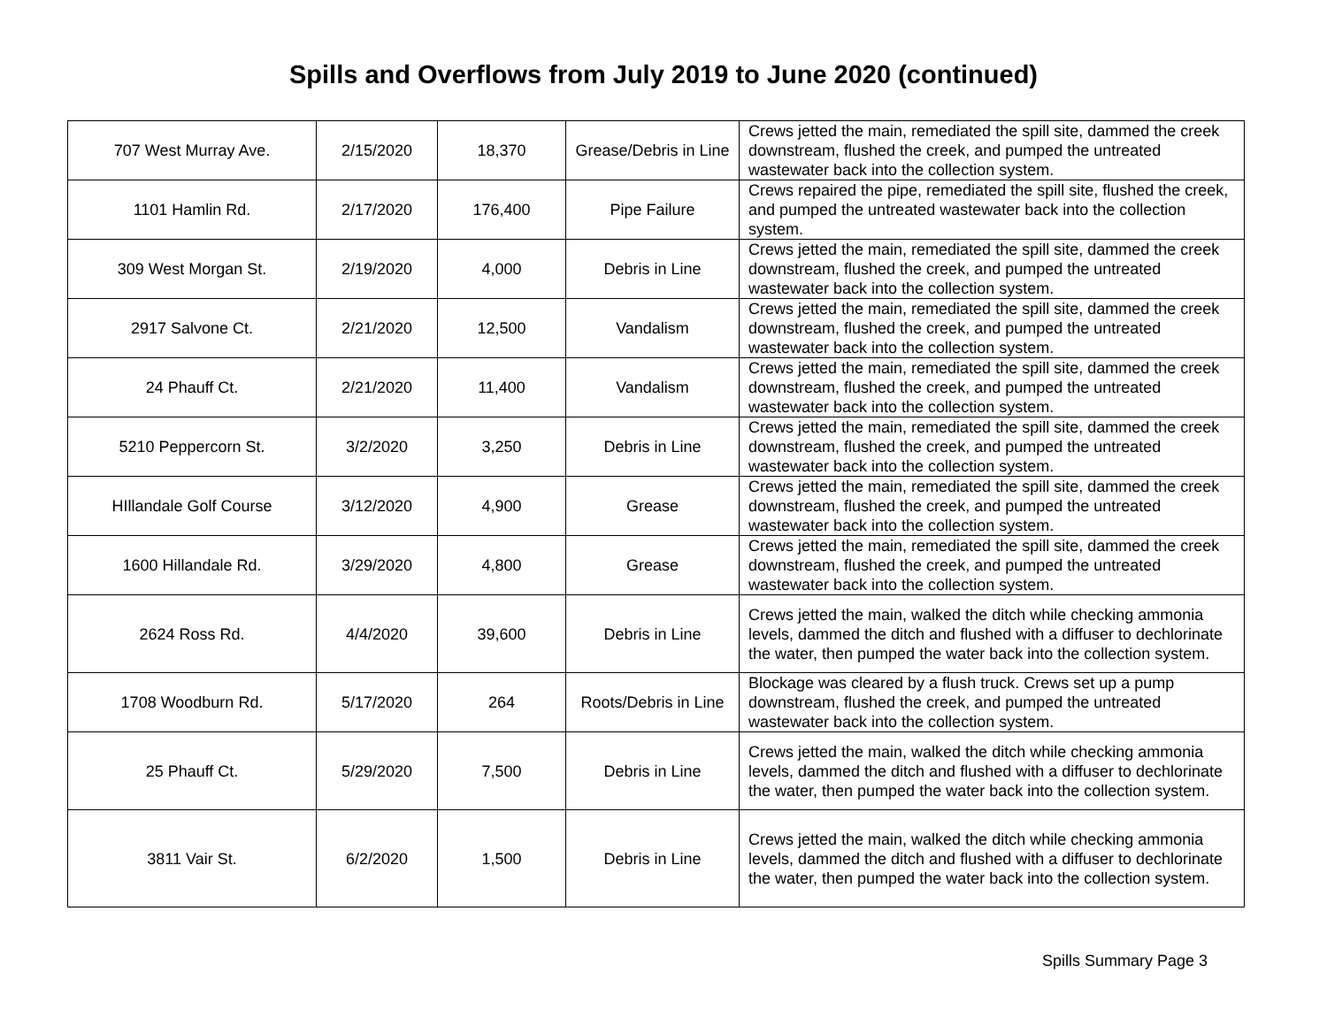Spills and Overflows from July 2019 to June 2020 (continued)
| 707 West Murray Ave. | 2/15/2020 | 18,370 | Grease/Debris in Line | Crews jetted the main, remediated the spill site, dammed the creek downstream, flushed the creek, and pumped the untreated wastewater back into the collection system. |
| 1101 Hamlin Rd. | 2/17/2020 | 176,400 | Pipe Failure | Crews repaired the pipe, remediated the spill site, flushed the creek, and pumped the untreated wastewater back into the collection system. |
| 309 West Morgan St. | 2/19/2020 | 4,000 | Debris in Line | Crews jetted the main, remediated the spill site, dammed the creek downstream, flushed the creek, and pumped the untreated wastewater back into the collection system. |
| 2917 Salvone Ct. | 2/21/2020 | 12,500 | Vandalism | Crews jetted the main, remediated the spill site, dammed the creek downstream, flushed the creek, and pumped the untreated wastewater back into the collection system. |
| 24 Phauff Ct. | 2/21/2020 | 11,400 | Vandalism | Crews jetted the main, remediated the spill site, dammed the creek downstream, flushed the creek, and pumped the untreated wastewater back into the collection system. |
| 5210 Peppercorn St. | 3/2/2020 | 3,250 | Debris in Line | Crews jetted the main, remediated the spill site, dammed the creek downstream, flushed the creek, and pumped the untreated wastewater back into the collection system. |
| HIllandale Golf Course | 3/12/2020 | 4,900 | Grease | Crews jetted the main, remediated the spill site, dammed the creek downstream, flushed the creek, and pumped the untreated wastewater back into the collection system. |
| 1600 Hillandale Rd. | 3/29/2020 | 4,800 | Grease | Crews jetted the main, remediated the spill site, dammed the creek downstream, flushed the creek, and pumped the untreated wastewater back into the collection system. |
| 2624 Ross Rd. | 4/4/2020 | 39,600 | Debris in Line | Crews jetted the main, walked the ditch while checking ammonia levels, dammed the ditch and flushed with a diffuser to dechlorinate the water, then pumped the water back into the collection system. |
| 1708 Woodburn Rd. | 5/17/2020 | 264 | Roots/Debris in Line | Blockage was cleared by a flush truck. Crews set up a pump downstream, flushed the creek, and pumped the untreated wastewater back into the collection system. |
| 25 Phauff Ct. | 5/29/2020 | 7,500 | Debris in Line | Crews jetted the main, walked the ditch while checking ammonia levels, dammed the ditch and flushed with a diffuser to dechlorinate the water, then pumped the water back into the collection system. |
| 3811 Vair St. | 6/2/2020 | 1,500 | Debris in Line | Crews jetted the main, walked the ditch while checking ammonia levels, dammed the ditch and flushed with a diffuser to dechlorinate the water, then pumped the water back into the collection system. |
Spills Summary Page 3